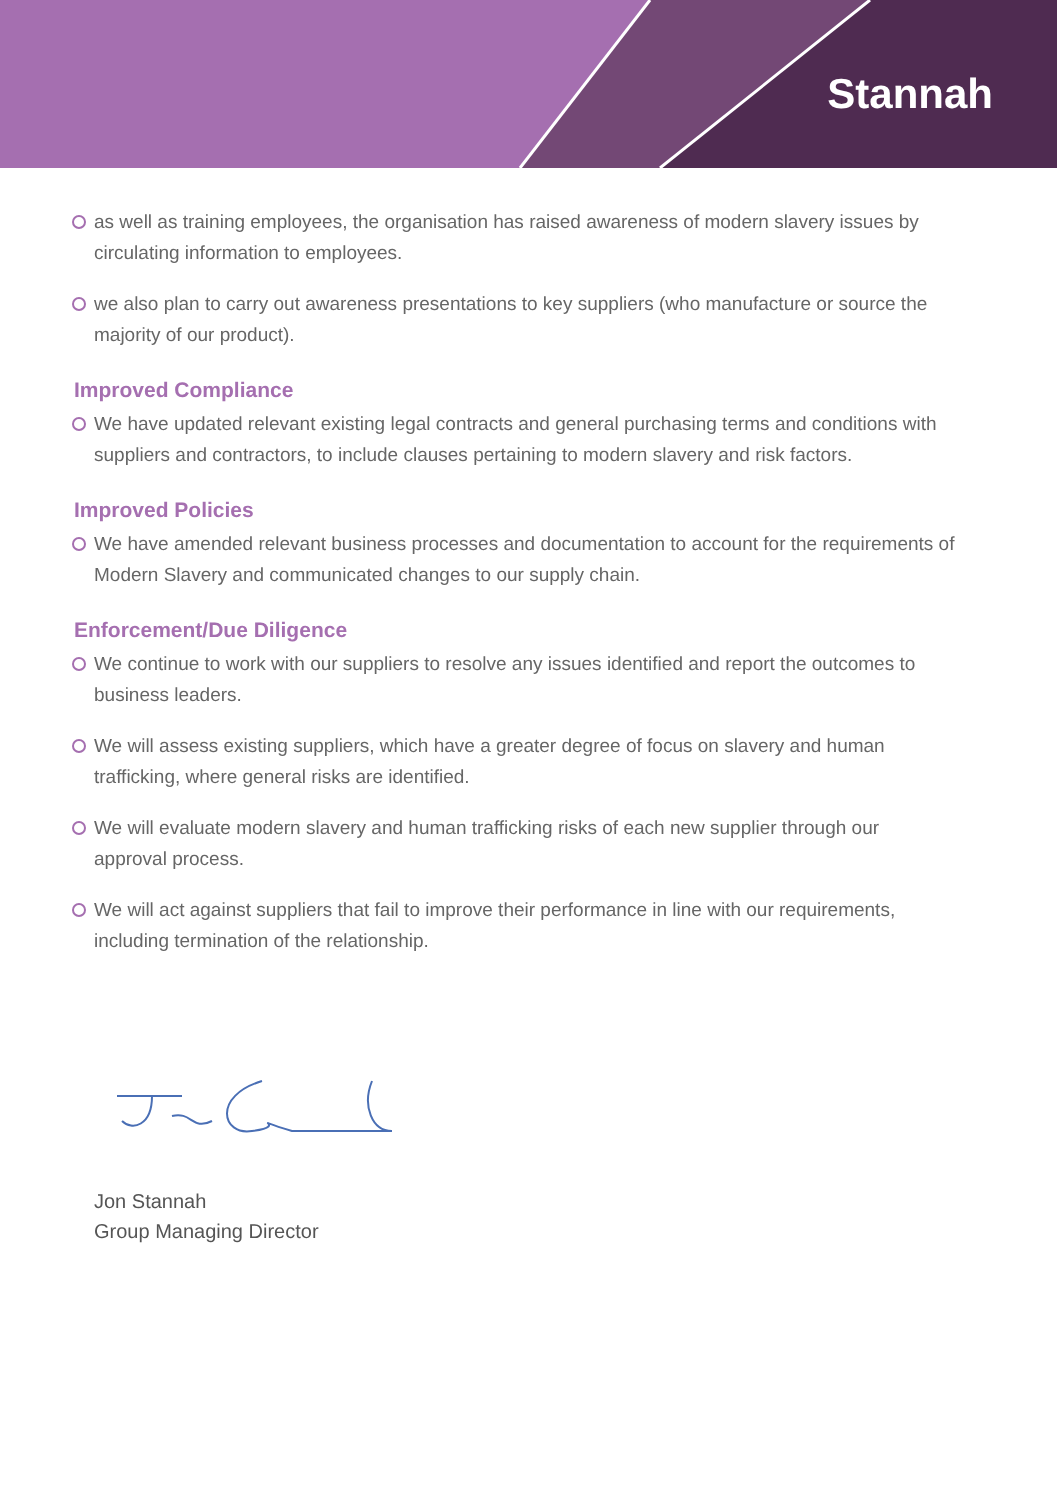Stannah
as well as training employees, the organisation has raised awareness of modern slavery issues by circulating information to employees.
we also plan to carry out awareness presentations to key suppliers (who manufacture or source the majority of our product).
Improved Compliance
We have updated relevant existing legal contracts and general purchasing terms and conditions with suppliers and contractors, to include clauses pertaining to modern slavery and risk factors.
Improved Policies
We have amended relevant business processes and documentation to account for the requirements of Modern Slavery and communicated changes to our supply chain.
Enforcement/Due Diligence
We continue to work with our suppliers to resolve any issues identified and report the outcomes to business leaders.
We will assess existing suppliers, which have a greater degree of focus on slavery and human trafficking, where general risks are identified.
We will evaluate modern slavery and human trafficking risks of each new supplier through our approval process.
We will act against suppliers that fail to improve their performance in line with our requirements, including termination of the relationship.
Jon Stannah
Group Managing Director